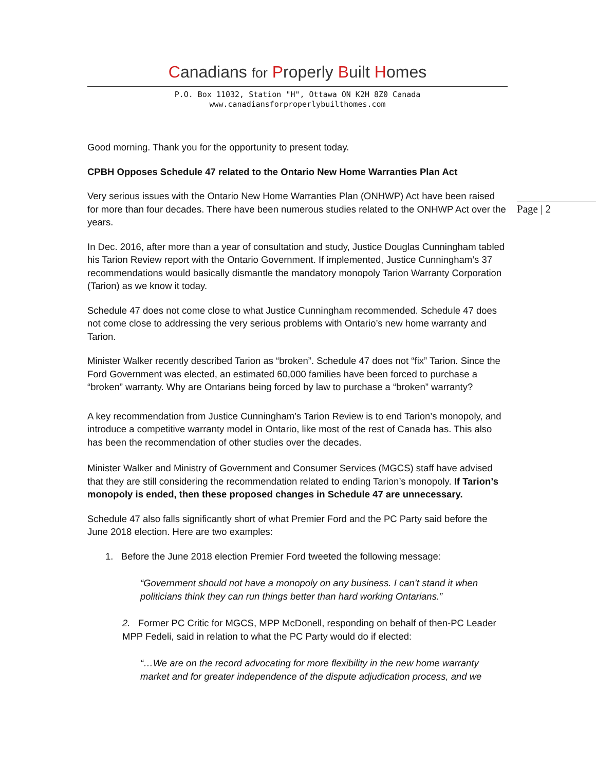Canadians for Properly Built Homes
P.O. Box 11032, Station "H", Ottawa ON K2H 8Z0 Canada
www.canadiansforproperlybuilthomes.com
Page | 2
Good morning. Thank you for the opportunity to present today.
CPBH Opposes Schedule 47 related to the Ontario New Home Warranties Plan Act
Very serious issues with the Ontario New Home Warranties Plan (ONHWP) Act have been raised for more than four decades. There have been numerous studies related to the ONHWP Act over the years.
In Dec. 2016, after more than a year of consultation and study, Justice Douglas Cunningham tabled his Tarion Review report with the Ontario Government. If implemented, Justice Cunningham’s 37 recommendations would basically dismantle the mandatory monopoly Tarion Warranty Corporation (Tarion) as we know it today.
Schedule 47 does not come close to what Justice Cunningham recommended. Schedule 47 does not come close to addressing the very serious problems with Ontario’s new home warranty and Tarion.
Minister Walker recently described Tarion as “broken”. Schedule 47 does not “fix” Tarion. Since the Ford Government was elected, an estimated 60,000 families have been forced to purchase a “broken” warranty. Why are Ontarians being forced by law to purchase a “broken” warranty?
A key recommendation from Justice Cunningham’s Tarion Review is to end Tarion’s monopoly, and introduce a competitive warranty model in Ontario, like most of the rest of Canada has. This also has been the recommendation of other studies over the decades.
Minister Walker and Ministry of Government and Consumer Services (MGCS) staff have advised that they are still considering the recommendation related to ending Tarion’s monopoly. If Tarion’s monopoly is ended, then these proposed changes in Schedule 47 are unnecessary.
Schedule 47 also falls significantly short of what Premier Ford and the PC Party said before the June 2018 election. Here are two examples:
1. Before the June 2018 election Premier Ford tweeted the following message:
“Government should not have a monopoly on any business. I can’t stand it when politicians think they can run things better than hard working Ontarians.”
2. Former PC Critic for MGCS, MPP McDonell, responding on behalf of then-PC Leader MPP Fedeli, said in relation to what the PC Party would do if elected:
“…We are on the record advocating for more flexibility in the new home warranty market and for greater independence of the dispute adjudication process, and we